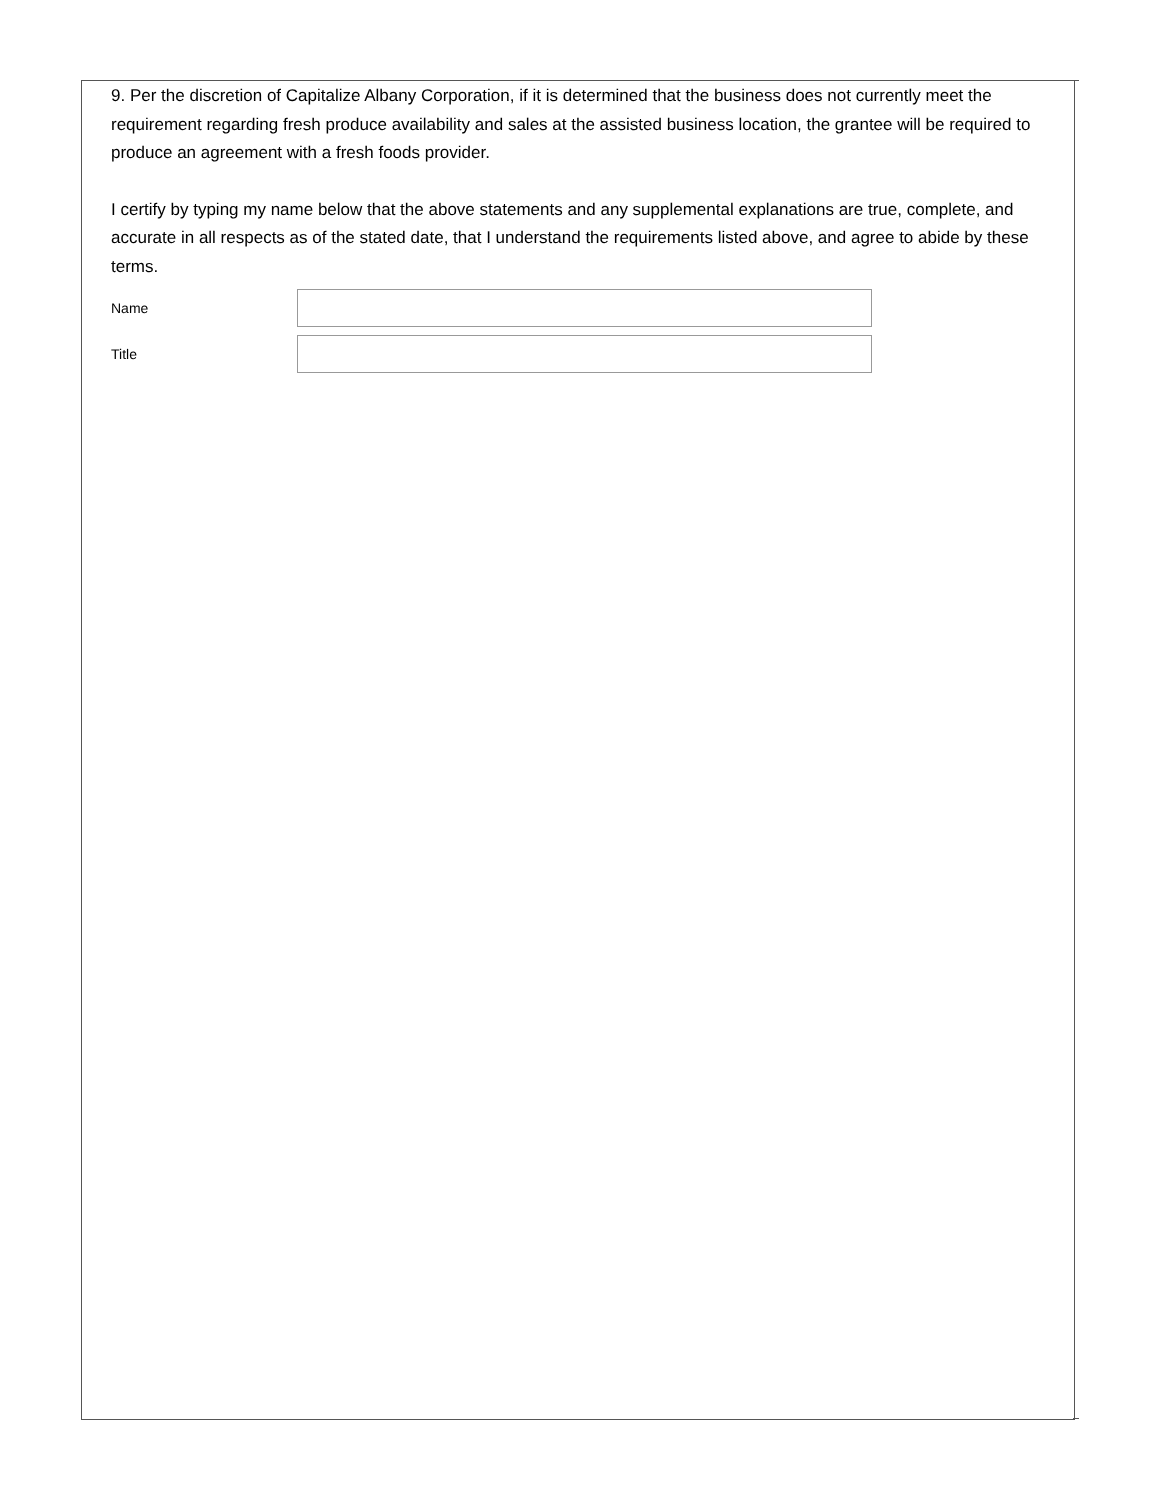9. Per the discretion of Capitalize Albany Corporation, if it is determined that the business does not currently meet the requirement regarding fresh produce availability and sales at the assisted business location, the grantee will be required to produce an agreement with a fresh foods provider.
I certify by typing my name below that the above statements and any supplemental explanations are true, complete, and accurate in all respects as of the stated date, that I understand the requirements listed above, and agree to abide by these terms.
Name
Title